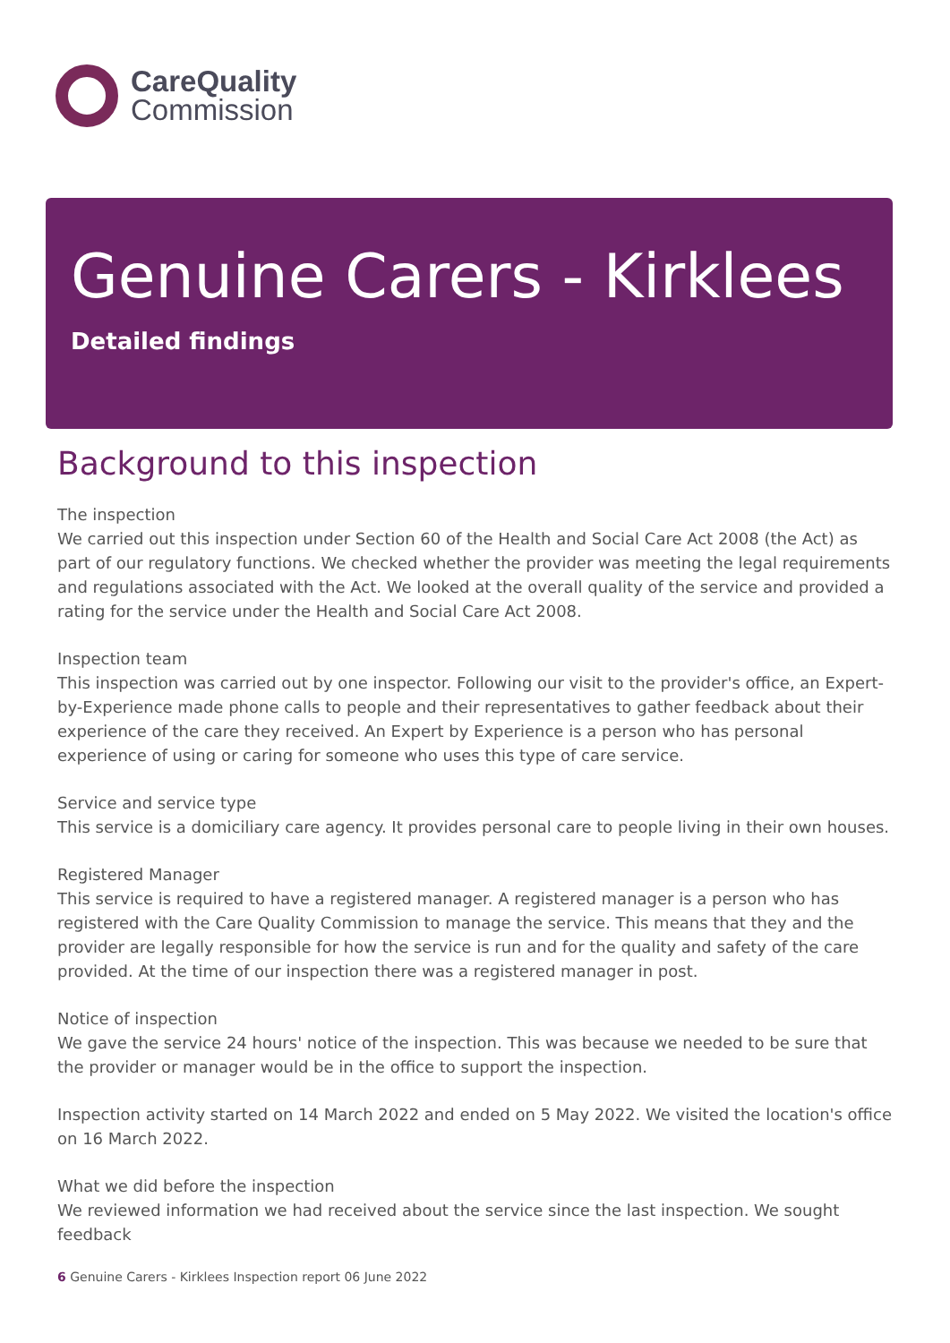CareQuality
Commission
Genuine Carers - Kirklees
Detailed findings
Background to this inspection
The inspection
We carried out this inspection under Section 60 of the Health and Social Care Act 2008 (the Act) as part of our regulatory functions. We checked whether the provider was meeting the legal requirements and regulations associated with the Act. We looked at the overall quality of the service and provided a rating for the service under the Health and Social Care Act 2008.
Inspection team
This inspection was carried out by one inspector. Following our visit to the provider's office, an Expert-by-Experience made phone calls to people and their representatives to gather feedback about their experience of the care they received. An Expert by Experience is a person who has personal experience of using or caring for someone who uses this type of care service.
Service and service type
This service is a domiciliary care agency. It provides personal care to people living in their own houses.
Registered Manager
This service is required to have a registered manager. A registered manager is a person who has registered with the Care Quality Commission to manage the service. This means that they and the provider are legally responsible for how the service is run and for the quality and safety of the care provided. At the time of our inspection there was a registered manager in post.
Notice of inspection
We gave the service 24 hours' notice of the inspection. This was because we needed to be sure that the provider or manager would be in the office to support the inspection.
Inspection activity started on 14 March 2022 and ended on 5 May 2022. We visited the location's office on 16 March 2022.
What we did before the inspection
We reviewed information we had received about the service since the last inspection. We sought feedback
6 Genuine Carers - Kirklees Inspection report 06 June 2022